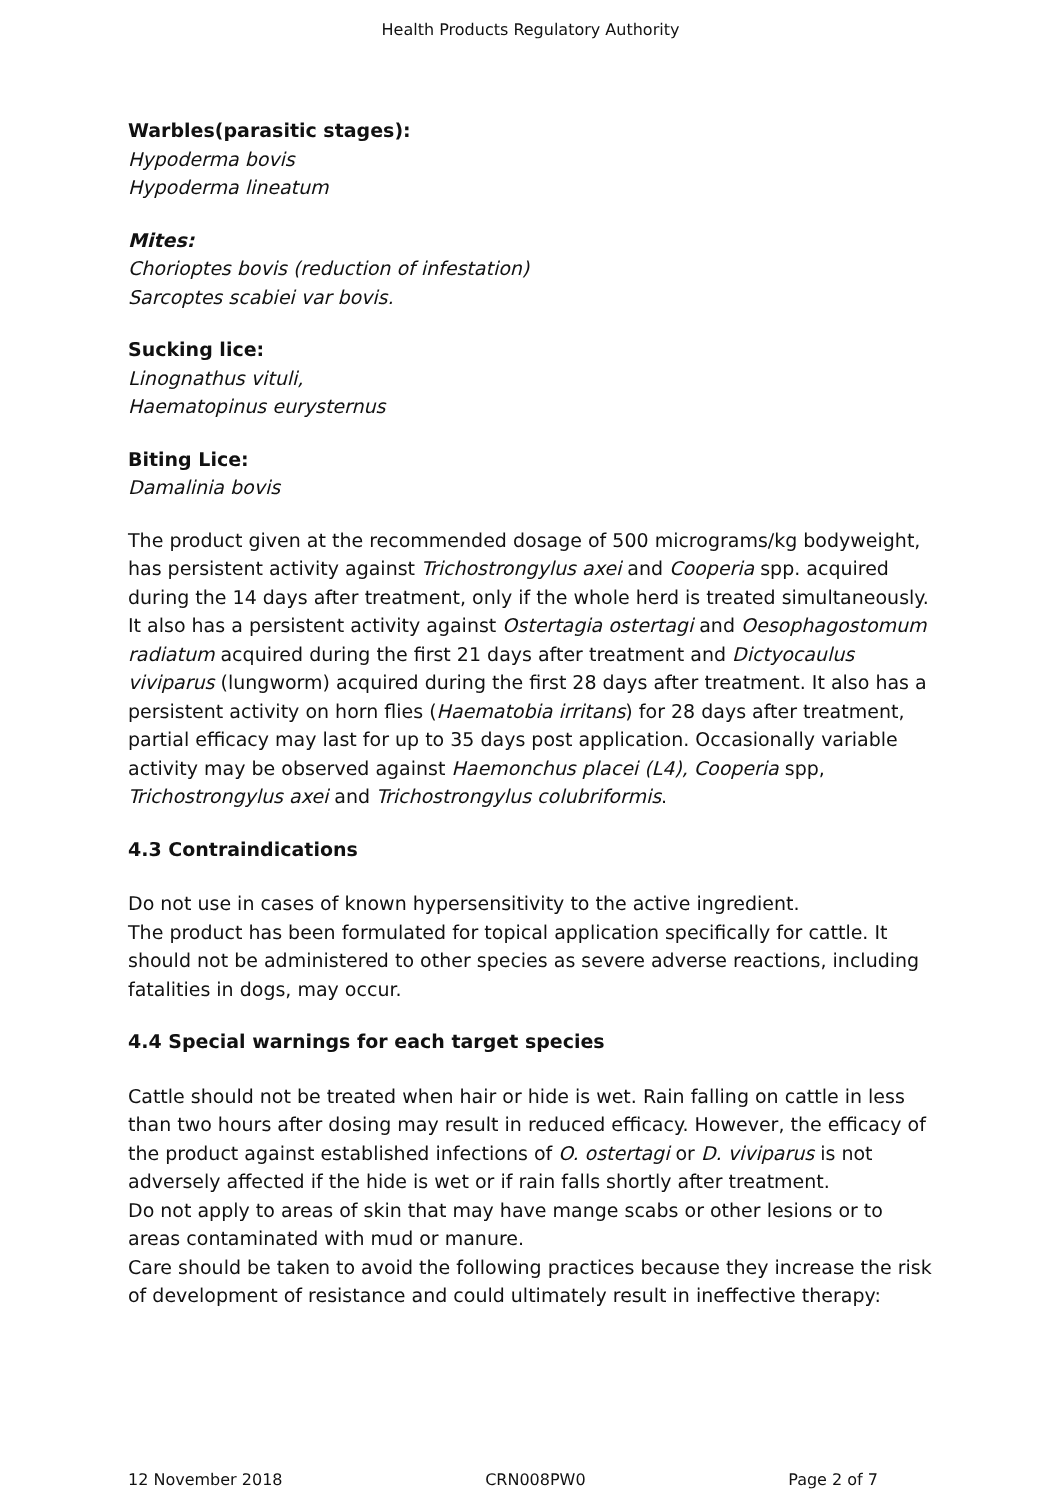Health Products Regulatory Authority
Warbles(parasitic stages):
Hypoderma bovis
Hypoderma lineatum
Mites:
Chorioptes bovis (reduction of infestation)
Sarcoptes scabiei var bovis.
Sucking lice:
Linognathus vituli,
Haematopinus eurysternus
Biting Lice:
Damalinia bovis
The product given at the recommended dosage of 500 micrograms/kg bodyweight, has persistent activity against Trichostrongylus axei and Cooperia spp. acquired during the 14 days after treatment, only if the whole herd is treated simultaneously. It also has a persistent activity against Ostertagia ostertagi and Oesophagostomum radiatum acquired during the first 21 days after treatment and Dictyocaulus viviparus (lungworm) acquired during the first 28 days after treatment. It also has a persistent activity on horn flies (Haematobia irritans) for 28 days after treatment, partial efficacy may last for up to 35 days post application. Occasionally variable activity may be observed against Haemonchus placei (L4), Cooperia spp, Trichostrongylus axei and Trichostrongylus colubriformis.
4.3 Contraindications
Do not use in cases of known hypersensitivity to the active ingredient.
The product has been formulated for topical application specifically for cattle. It should not be administered to other species as severe adverse reactions, including fatalities in dogs, may occur.
4.4 Special warnings for each target species
Cattle should not be treated when hair or hide is wet. Rain falling on cattle in less than two hours after dosing may result in reduced efficacy. However, the efficacy of the product against established infections of O. ostertagi or D. viviparus is not adversely affected if the hide is wet or if rain falls shortly after treatment.
Do not apply to areas of skin that may have mange scabs or other lesions or to areas contaminated with mud or manure.
Care should be taken to avoid the following practices because they increase the risk of development of resistance and could ultimately result in ineffective therapy:
12 November 2018 CRN008PW0 Page 2 of 7